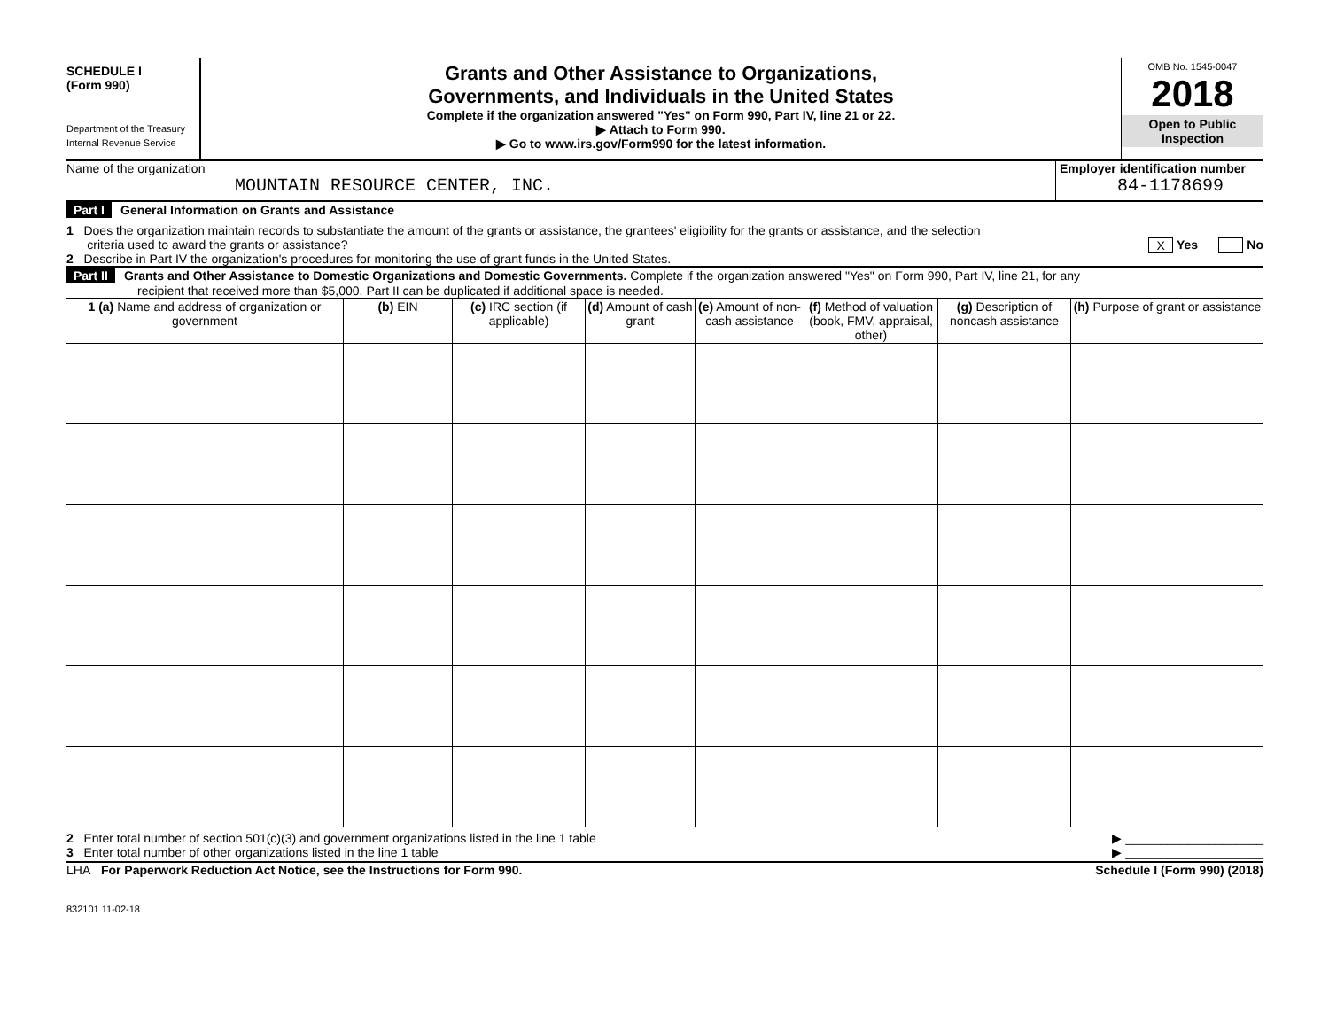SCHEDULE I
(Form 990)
Department of the Treasury
Internal Revenue Service
Grants and Other Assistance to Organizations,
Governments, and Individuals in the United States
Complete if the organization answered "Yes" on Form 990, Part IV, line 21 or 22.
▶ Attach to Form 990.
▶ Go to www.irs.gov/Form990 for the latest information.
OMB No. 1545-0047
2018
Open to Public
Inspection
Name of the organization
MOUNTAIN RESOURCE CENTER, INC.
Employer identification number
84-1178699
Part I General Information on Grants and Assistance
1 Does the organization maintain records to substantiate the amount of the grants or assistance, the grantees' eligibility for the grants or assistance, and the selection
criteria used to award the grants or assistance? X Yes No
2 Describe in Part IV the organization's procedures for monitoring the use of grant funds in the United States.
Part II Grants and Other Assistance to Domestic Organizations and Domestic Governments. Complete if the organization answered "Yes" on Form 990, Part IV, line 21, for any
recipient that received more than $5,000. Part II can be duplicated if additional space is needed.
| 1 (a) Name and address of organization or government | (b) EIN | (c) IRC section (if applicable) | (d) Amount of cash grant | (e) Amount of non-cash assistance | (f) Method of valuation (book, FMV, appraisal, other) | (g) Description of noncash assistance | (h) Purpose of grant or assistance |
| --- | --- | --- | --- | --- | --- | --- | --- |
2 Enter total number of section 501(c)(3) and government organizations listed in the line 1 table ▶ ____________________
3 Enter total number of other organizations listed in the line 1 table ▶ ____________________
LHA For Paperwork Reduction Act Notice, see the Instructions for Form 990. Schedule I (Form 990) (2018)
832101 11-02-18